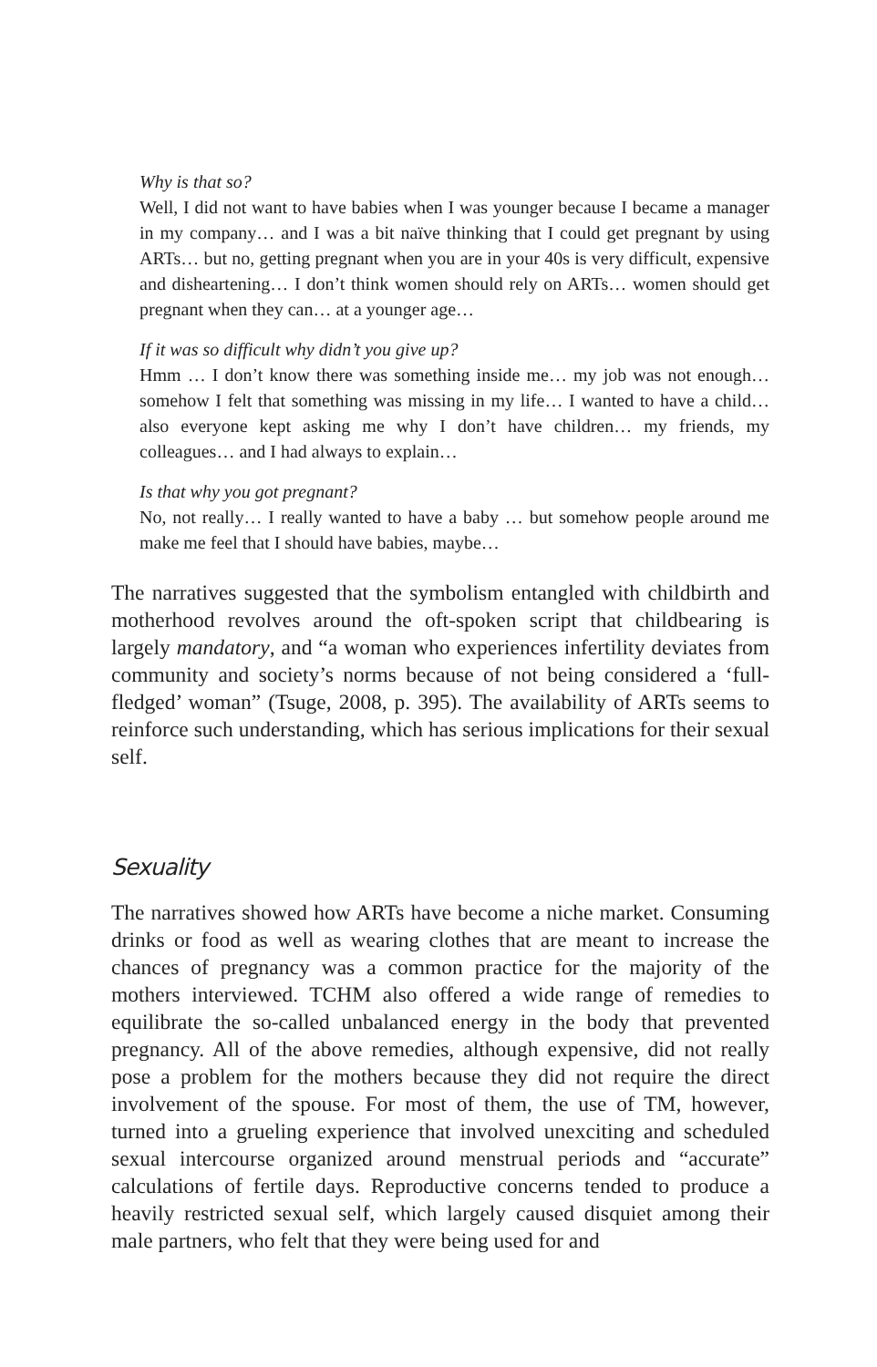Why is that so?
Well, I did not want to have babies when I was younger because I became a manager in my company… and I was a bit naïve thinking that I could get pregnant by using ARTs… but no, getting pregnant when you are in your 40s is very difficult, expensive and disheartening… I don’t think women should rely on ARTs… women should get pregnant when they can… at a younger age…
If it was so difficult why didn’t you give up?
Hmm … I don’t know there was something inside me… my job was not enough… somehow I felt that something was missing in my life… I wanted to have a child… also everyone kept asking me why I don’t have children… my friends, my colleagues… and I had always to explain…
Is that why you got pregnant?
No, not really… I really wanted to have a baby … but somehow people around me make me feel that I should have babies, maybe…
The narratives suggested that the symbolism entangled with childbirth and motherhood revolves around the oft-spoken script that childbearing is largely mandatory, and “a woman who experiences infertility deviates from community and society’s norms because of not being considered a ‘full-fledged’ woman” (Tsuge, 2008, p. 395). The availability of ARTs seems to reinforce such understanding, which has serious implications for their sexual self.
Sexuality
The narratives showed how ARTs have become a niche market. Consuming drinks or food as well as wearing clothes that are meant to increase the chances of pregnancy was a common practice for the majority of the mothers interviewed. TCHM also offered a wide range of remedies to equilibrate the so-called unbalanced energy in the body that prevented pregnancy. All of the above remedies, although expensive, did not really pose a problem for the mothers because they did not require the direct involvement of the spouse. For most of them, the use of TM, however, turned into a grueling experience that involved unexciting and scheduled sexual intercourse organized around menstrual periods and “accurate” calculations of fertile days. Reproductive concerns tended to produce a heavily restricted sexual self, which largely caused disquiet among their male partners, who felt that they were being used for and